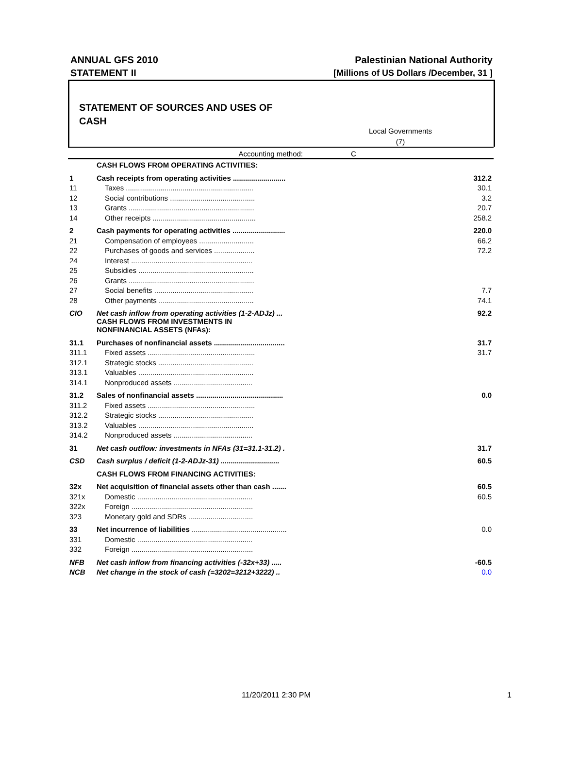ANNUAL GFS 2010
STATEMENT II
Palestinian National Authority
[Millions of US Dollars /December, 31 ]
STATEMENT OF SOURCES AND USES OF CASH
Local Governments
(7)
| | Accounting method: | C |
| | CASH FLOWS FROM OPERATING ACTIVITIES: | |
| 1 | Cash receipts from operating activities .......................... | 312.2 |
| 11 | Taxes ............................................................... | 30.1 |
| 12 | Social contributions .......................................... | 3.2 |
| 13 | Grants .............................................................. | 20.7 |
| 14 | Other receipts ................................................... | 258.2 |
| 2 | Cash payments for operating activities .......................... | 220.0 |
| 21 | Compensation of employees ........................... | 66.2 |
| 22 | Purchases of goods and services .................... | 72.2 |
| 24 | Interest ............................................................ | |
| 25 | Subsidies ......................................................... | |
| 26 | Grants .............................................................. | |
| 27 | Social benefits ................................................. | 7.7 |
| 28 | Other payments ............................................... | 74.1 |
| CIO | Net cash inflow from operating activities (1-2-ADJz) ... | 92.2 |
| | CASH FLOWS FROM INVESTMENTS IN NONFINANCIAL ASSETS (NFAs): | |
| 31.1 | Purchases of nonfinancial assets ................................... | 31.7 |
| 311.1 | Fixed assets ..................................................... | 31.7 |
| 312.1 | Strategic stocks ............................................... | |
| 313.1 | Valuables ......................................................... | |
| 314.1 | Nonproduced assets ....................................... | |
| 31.2 | Sales of nonfinancial assets ........................................... | 0.0 |
| 311.2 | Fixed assets ..................................................... | |
| 312.2 | Strategic stocks ............................................... | |
| 313.2 | Valuables ......................................................... | |
| 314.2 | Nonproduced assets ....................................... | |
| 31 | Net cash outflow: investments in NFAs (31=31.1-31.2) . | 31.7 |
| CSD | Cash surplus / deficit (1-2-ADJz-31) ............................. | 60.5 |
| | CASH FLOWS FROM FINANCING ACTIVITIES: | |
| 32x | Net acquisition of financial assets other than cash ....... | 60.5 |
| 321x | Domestic ......................................................... | 60.5 |
| 322x | Foreign ............................................................ | |
| 323 | Monetary gold and SDRs ................................ | |
| 33 | Net incurrence of liabilities ............................................... | 0.0 |
| 331 | Domestic ......................................................... | |
| 332 | Foreign ............................................................ | |
| NFB | Net cash inflow from financing activities (-32x+33) ..... | -60.5 |
| NCB | Net change in the stock of cash (=3202=3212+3222) .. | 0.0 |
11/20/2011 2:30 PM 1